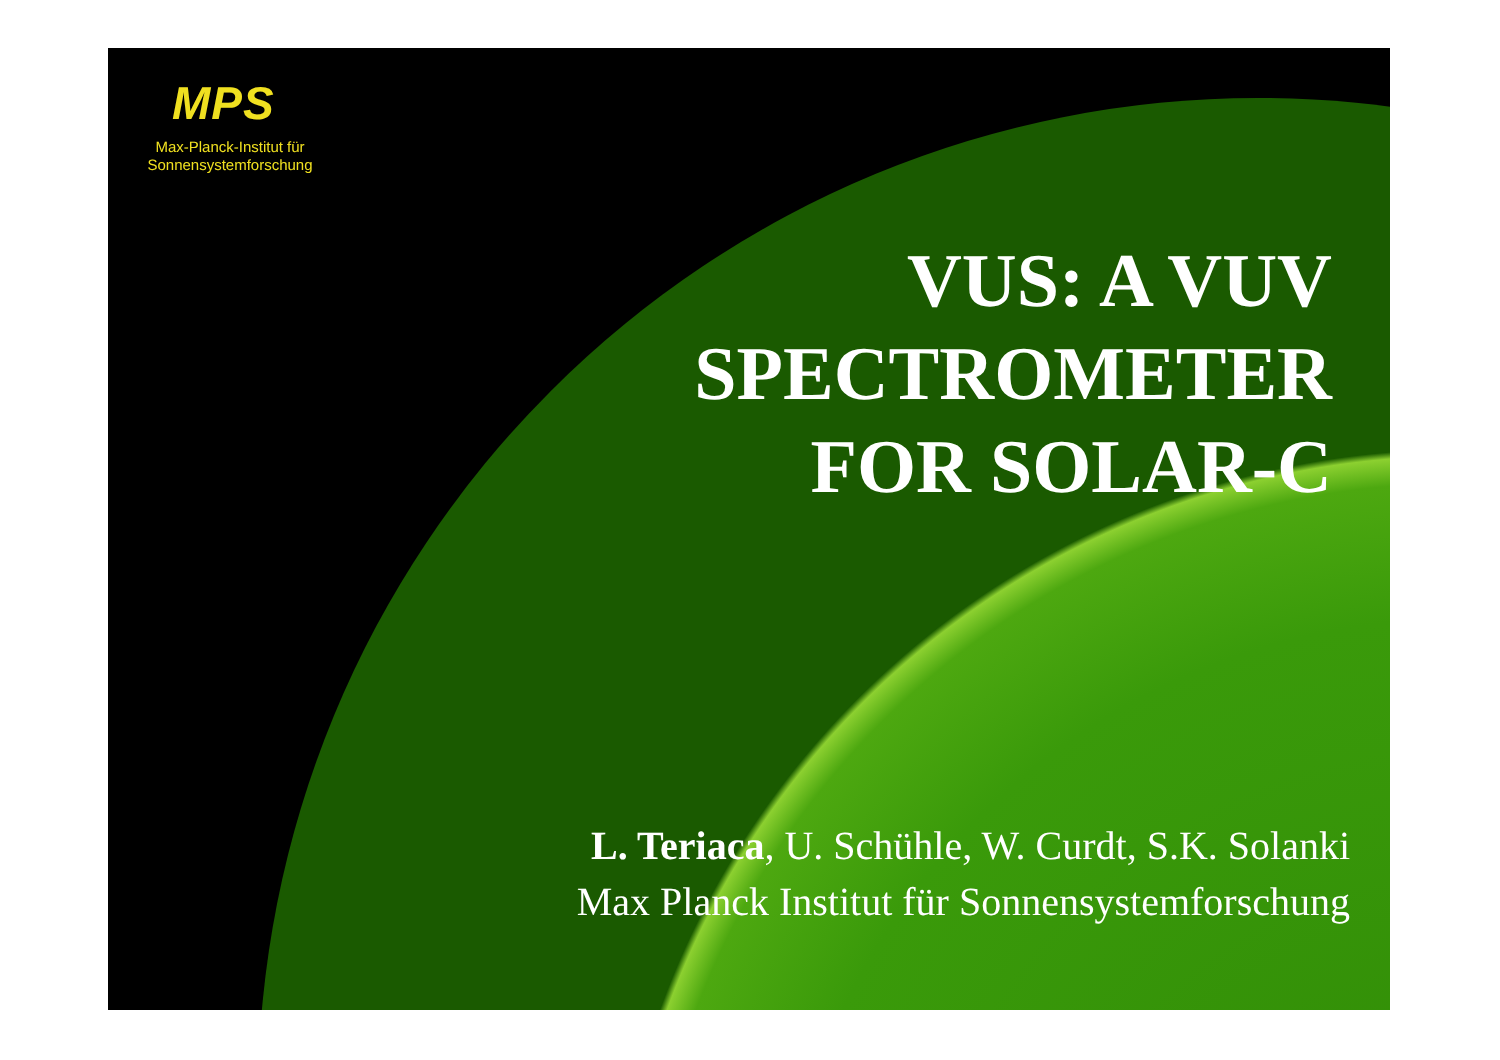MPS
Max-Planck-Institut für
Sonnensystemforschung
VUS: A VUV
SPECTROMETER
FOR SOLAR-C
L. Teriaca, U. Schühle, W. Curdt, S.K. Solanki
Max Planck Institut für Sonnensystemforschung